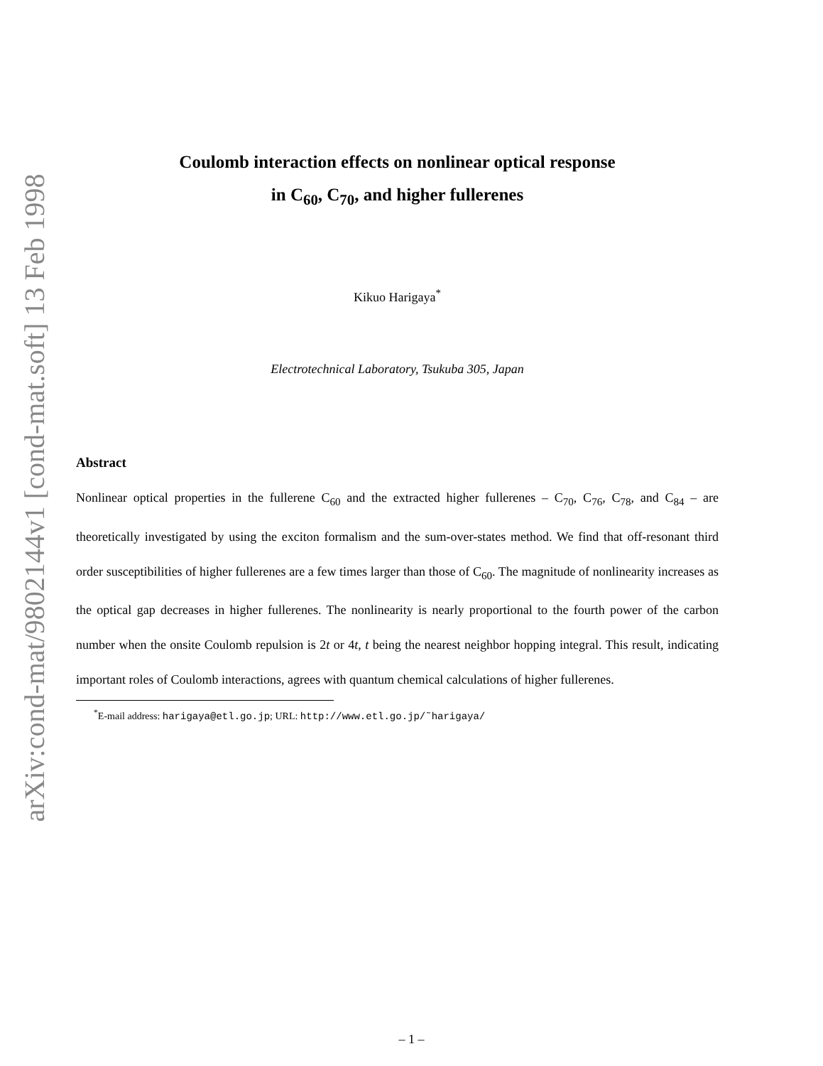arXiv:cond-mat/9802144v1 [cond-mat.soft] 13 Feb 1998
Coulomb interaction effects on nonlinear optical response
in C<sub>60</sub>, C<sub>70</sub>, and higher fullerenes
Kikuo Harigaya<sup>*</sup>
Electrotechnical Laboratory, Tsukuba 305, Japan
Abstract
Nonlinear optical properties in the fullerene C<sub>60</sub> and the extracted higher fullerenes – C<sub>70</sub>, C<sub>76</sub>, C<sub>78</sub>, and C<sub>84</sub> – are theoretically investigated by using the exciton formalism and the sum-over-states method. We find that off-resonant third order susceptibilities of higher fullerenes are a few times larger than those of C<sub>60</sub>. The magnitude of nonlinearity increases as the optical gap decreases in higher fullerenes. The nonlinearity is nearly proportional to the fourth power of the carbon number when the onsite Coulomb repulsion is 2t or 4t, t being the nearest neighbor hopping integral. This result, indicating important roles of Coulomb interactions, agrees with quantum chemical calculations of higher fullerenes.
<sup>*</sup> E-mail address: harigaya@etl.go.jp; URL: http://www.etl.go.jp/˜harigaya/
– 1 –